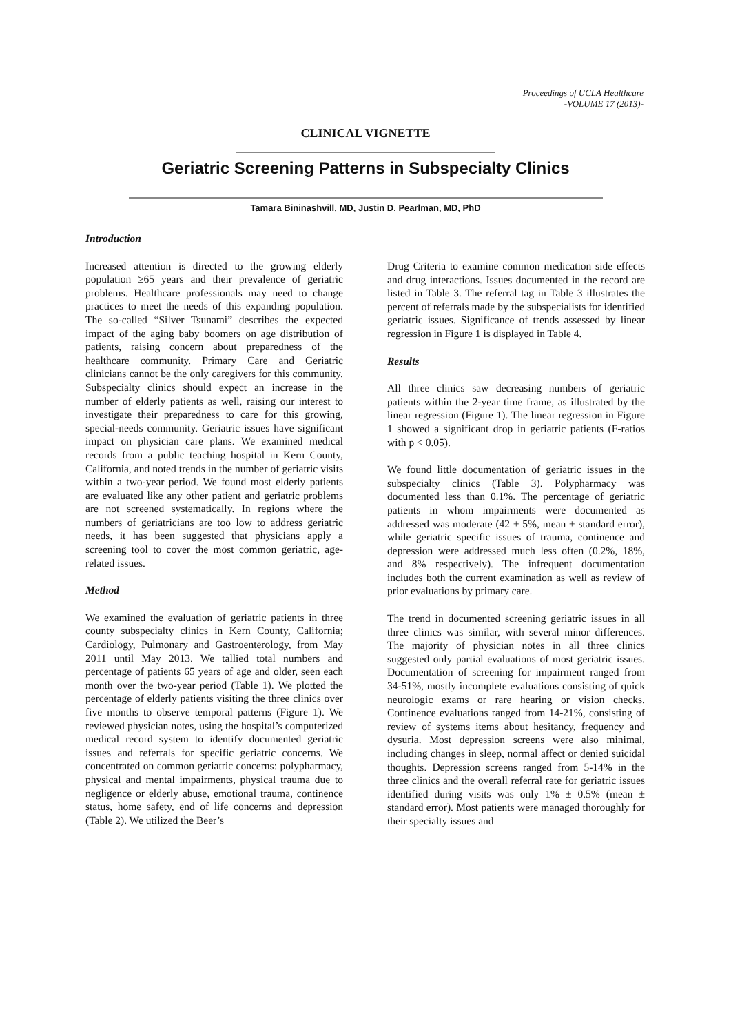Proceedings of UCLA Healthcare
-VOLUME 17 (2013)-
CLINICAL VIGNETTE
Geriatric Screening Patterns in Subspecialty Clinics
Tamara Bininashvill, MD, Justin D. Pearlman, MD, PhD
Introduction
Increased attention is directed to the growing elderly population ≥65 years and their prevalence of geriatric problems. Healthcare professionals may need to change practices to meet the needs of this expanding population. The so-called “Silver Tsunami” describes the expected impact of the aging baby boomers on age distribution of patients, raising concern about preparedness of the healthcare community. Primary Care and Geriatric clinicians cannot be the only caregivers for this community. Subspecialty clinics should expect an increase in the number of elderly patients as well, raising our interest to investigate their preparedness to care for this growing, special-needs community. Geriatric issues have significant impact on physician care plans. We examined medical records from a public teaching hospital in Kern County, California, and noted trends in the number of geriatric visits within a two-year period. We found most elderly patients are evaluated like any other patient and geriatric problems are not screened systematically. In regions where the numbers of geriatricians are too low to address geriatric needs, it has been suggested that physicians apply a screening tool to cover the most common geriatric, age-related issues.
Method
We examined the evaluation of geriatric patients in three county subspecialty clinics in Kern County, California; Cardiology, Pulmonary and Gastroenterology, from May 2011 until May 2013. We tallied total numbers and percentage of patients 65 years of age and older, seen each month over the two-year period (Table 1). We plotted the percentage of elderly patients visiting the three clinics over five months to observe temporal patterns (Figure 1). We reviewed physician notes, using the hospital’s computerized medical record system to identify documented geriatric issues and referrals for specific geriatric concerns. We concentrated on common geriatric concerns: polypharmacy, physical and mental impairments, physical trauma due to negligence or elderly abuse, emotional trauma, continence status, home safety, end of life concerns and depression (Table 2). We utilized the Beer’s
Drug Criteria to examine common medication side effects and drug interactions. Issues documented in the record are listed in Table 3. The referral tag in Table 3 illustrates the percent of referrals made by the subspecialists for identified geriatric issues. Significance of trends assessed by linear regression in Figure 1 is displayed in Table 4.
Results
All three clinics saw decreasing numbers of geriatric patients within the 2-year time frame, as illustrated by the linear regression (Figure 1). The linear regression in Figure 1 showed a significant drop in geriatric patients (F-ratios with p < 0.05).
We found little documentation of geriatric issues in the subspecialty clinics (Table 3). Polypharmacy was documented less than 0.1%. The percentage of geriatric patients in whom impairments were documented as addressed was moderate (42 ± 5%, mean ± standard error), while geriatric specific issues of trauma, continence and depression were addressed much less often (0.2%, 18%, and 8% respectively). The infrequent documentation includes both the current examination as well as review of prior evaluations by primary care.
The trend in documented screening geriatric issues in all three clinics was similar, with several minor differences. The majority of physician notes in all three clinics suggested only partial evaluations of most geriatric issues. Documentation of screening for impairment ranged from 34-51%, mostly incomplete evaluations consisting of quick neurologic exams or rare hearing or vision checks. Continence evaluations ranged from 14-21%, consisting of review of systems items about hesitancy, frequency and dysuria. Most depression screens were also minimal, including changes in sleep, normal affect or denied suicidal thoughts. Depression screens ranged from 5-14% in the three clinics and the overall referral rate for geriatric issues identified during visits was only 1% ± 0.5% (mean ± standard error). Most patients were managed thoroughly for their specialty issues and